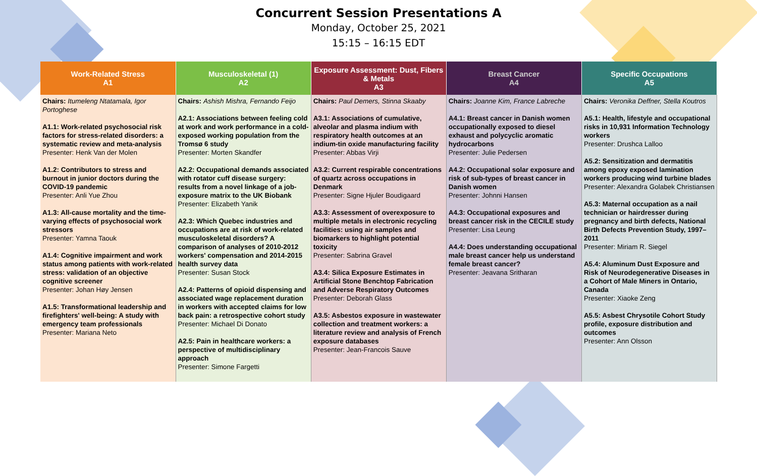Concurrent Session Presentations A
Monday, October 25, 2021
15:15 – 16:15 EDT
| Work-Related Stress A1 | Musculoskeletal (1) A2 | Exposure Assessment: Dust, Fibers & Metals A3 | Breast Cancer A4 | Specific Occupations A5 |
| --- | --- | --- | --- | --- |
| Chairs: Itumeleng Ntatamala, Igor Portoghese A1.1: Work-related psychosocial risk factors for stress-related disorders: a systematic review and meta-analysis Presenter: Henk Van der Molen A1.2: Contributors to stress and burnout in junior doctors during the COVID-19 pandemic Presenter: Anli Yue Zhou A1.3: All-cause mortality and the time-varying effects of psychosocial work stressors Presenter: Yamna Taouk A1.4: Cognitive impairment and work status among patients with work-related stress: validation of an objective cognitive screener Presenter: Johan Høy Jensen A1.5: Transformational leadership and firefighters' well-being: A study with emergency team professionals Presenter: Mariana Neto | Chairs: Ashish Mishra, Fernando Feijo A2.1: Associations between feeling cold at work and work performance in a cold-exposed working population from the Tromsø 6 study Presenter: Morten Skandfer A2.2: Occupational demands associated with rotator cuff disease surgery: results from a novel linkage of a job-exposure matrix to the UK Biobank Presenter: Elizabeth Yanik A2.3: Which Quebec industries and occupations are at risk of work-related musculoskeletal disorders? A comparison of analyses of 2010-2012 workers' compensation and 2014-2015 health survey data Presenter: Susan Stock A2.4: Patterns of opioid dispensing and associated wage replacement duration in workers with accepted claims for low back pain: a retrospective cohort study Presenter: Michael Di Donato A2.5: Pain in healthcare workers: a perspective of multidisciplinary approach Presenter: Simone Fargetti | Chairs: Paul Demers, Stinna Skaaby A3.1: Associations of cumulative, alveolar and plasma indium with respiratory health outcomes at an indium-tin oxide manufacturing facility Presenter: Abbas Virji A3.2: Current respirable concentrations of quartz across occupations in Denmark Presenter: Signe Hjuler Boudigaard A3.3: Assessment of overexposure to multiple metals in electronic recycling facilities: using air samples and biomarkers to highlight potential toxicity Presenter: Sabrina Gravel A3.4: Silica Exposure Estimates in Artificial Stone Benchtop Fabrication and Adverse Respiratory Outcomes Presenter: Deborah Glass A3.5: Asbestos exposure in wastewater collection and treatment workers: a literature review and analysis of French exposure databases Presenter: Jean-Francois Sauve | Chairs: Joanne Kim, France Labreche A4.1: Breast cancer in Danish women occupationally exposed to diesel exhaust and polycyclic aromatic hydrocarbons Presenter: Julie Pedersen A4.2: Occupational solar exposure and risk of sub-types of breast cancer in Danish women Presenter: Johnni Hansen A4.3: Occupational exposures and breast cancer risk in the CECILE study Presenter: Lisa Leung A4.4: Does understanding occupational male breast cancer help us understand female breast cancer? Presenter: Jeavana Sritharan | Chairs: Veronika Deffner, Stella Koutros A5.1: Health, lifestyle and occupational risks in 10,931 Information Technology workers Presenter: Drushca Lalloo A5.2: Sensitization and dermatitis among epoxy exposed lamination workers producing wind turbine blades Presenter: Alexandra Golabek Christiansen A5.3: Maternal occupation as a nail technician or hairdresser during pregnancy and birth defects, National Birth Defects Prevention Study, 1997–2011 Presenter: Miriam R. Siegel A5.4: Aluminum Dust Exposure and Risk of Neurodegenerative Diseases in a Cohort of Male Miners in Ontario, Canada Presenter: Xiaoke Zeng A5.5: Asbest Chrysotile Cohort Study profile, exposure distribution and outcomes Presenter: Ann Olsson |